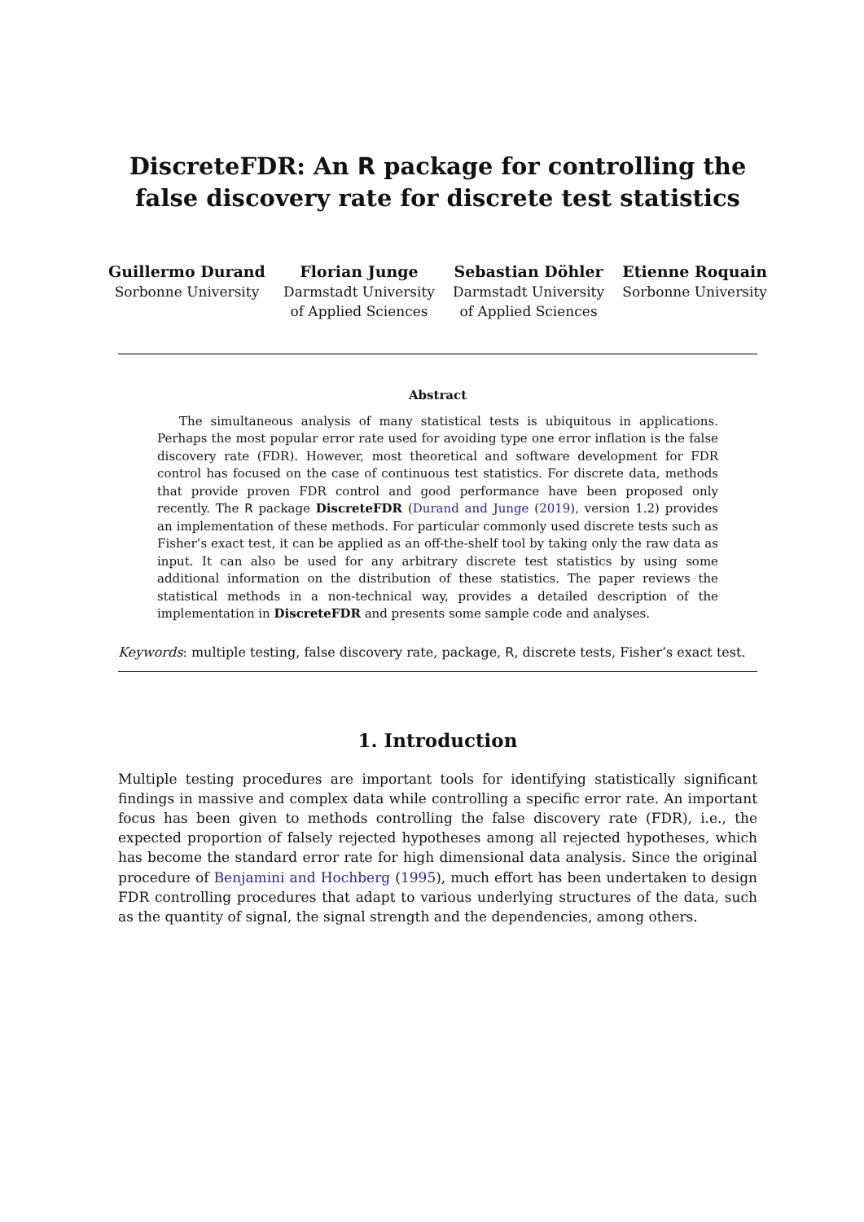DiscreteFDR: An R package for controlling the false discovery rate for discrete test statistics
Guillermo Durand
Sorbonne University
Florian Junge
Darmstadt University
of Applied Sciences
Sebastian Döhler
Darmstadt University
of Applied Sciences
Etienne Roquain
Sorbonne University
Abstract
The simultaneous analysis of many statistical tests is ubiquitous in applications. Perhaps the most popular error rate used for avoiding type one error inflation is the false discovery rate (FDR). However, most theoretical and software development for FDR control has focused on the case of continuous test statistics. For discrete data, methods that provide proven FDR control and good performance have been proposed only recently. The R package DiscreteFDR (Durand and Junge (2019), version 1.2) provides an implementation of these methods. For particular commonly used discrete tests such as Fisher’s exact test, it can be applied as an off-the-shelf tool by taking only the raw data as input. It can also be used for any arbitrary discrete test statistics by using some additional information on the distribution of these statistics. The paper reviews the statistical methods in a non-technical way, provides a detailed description of the implementation in DiscreteFDR and presents some sample code and analyses.
Keywords: multiple testing, false discovery rate, package, R, discrete tests, Fisher’s exact test.
1. Introduction
Multiple testing procedures are important tools for identifying statistically significant findings in massive and complex data while controlling a specific error rate. An important focus has been given to methods controlling the false discovery rate (FDR), i.e., the expected proportion of falsely rejected hypotheses among all rejected hypotheses, which has become the standard error rate for high dimensional data analysis. Since the original procedure of Benjamini and Hochberg (1995), much effort has been undertaken to design FDR controlling procedures that adapt to various underlying structures of the data, such as the quantity of signal, the signal strength and the dependencies, among others.